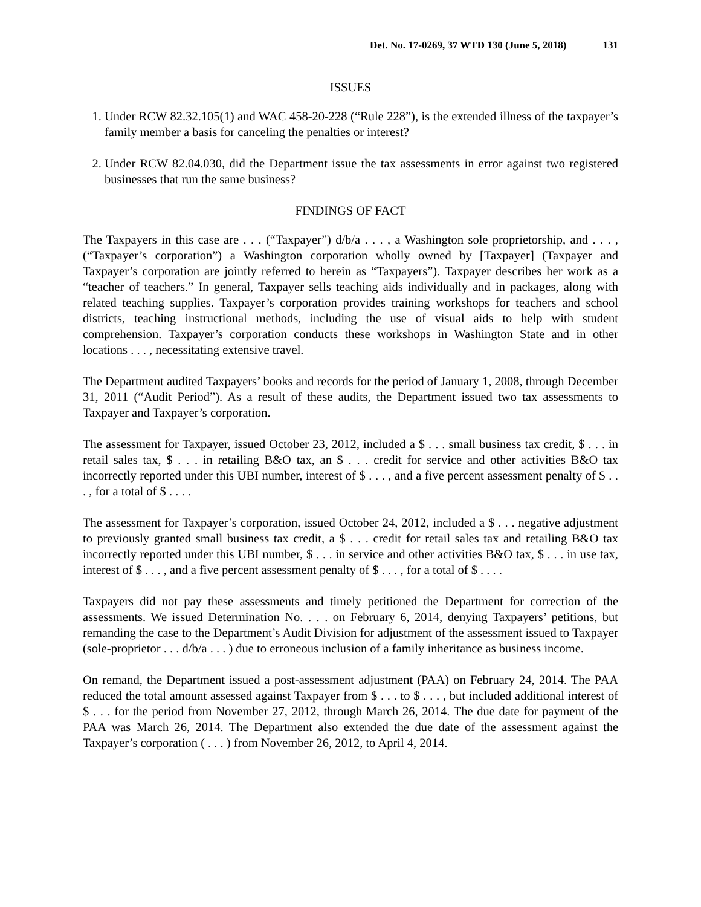Det. No. 17-0269, 37 WTD 130 (June 5, 2018) 131
ISSUES
1. Under RCW 82.32.105(1) and WAC 458-20-228 (“Rule 228”), is the extended illness of the taxpayer’s family member a basis for canceling the penalties or interest?
2. Under RCW 82.04.030, did the Department issue the tax assessments in error against two registered businesses that run the same business?
FINDINGS OF FACT
The Taxpayers in this case are . . . (“Taxpayer”) d/b/a . . . , a Washington sole proprietorship, and . . . , (“Taxpayer’s corporation”) a Washington corporation wholly owned by [Taxpayer] (Taxpayer and Taxpayer’s corporation are jointly referred to herein as “Taxpayers”). Taxpayer describes her work as a “teacher of teachers.” In general, Taxpayer sells teaching aids individually and in packages, along with related teaching supplies. Taxpayer’s corporation provides training workshops for teachers and school districts, teaching instructional methods, including the use of visual aids to help with student comprehension. Taxpayer’s corporation conducts these workshops in Washington State and in other locations . . . , necessitating extensive travel.
The Department audited Taxpayers’ books and records for the period of January 1, 2008, through December 31, 2011 (“Audit Period”). As a result of these audits, the Department issued two tax assessments to Taxpayer and Taxpayer’s corporation.
The assessment for Taxpayer, issued October 23, 2012, included a $ . . . small business tax credit, $ . . . in retail sales tax, $ . . . in retailing B&O tax, an $ . . . credit for service and other activities B&O tax incorrectly reported under this UBI number, interest of $ . . . , and a five percent assessment penalty of $ . . . , for a total of $ . . . .
The assessment for Taxpayer’s corporation, issued October 24, 2012, included a $ . . . negative adjustment to previously granted small business tax credit, a $ . . . credit for retail sales tax and retailing B&O tax incorrectly reported under this UBI number, $ . . . in service and other activities B&O tax, $ . . . in use tax, interest of $ . . . , and a five percent assessment penalty of $ . . . , for a total of $ . . . .
Taxpayers did not pay these assessments and timely petitioned the Department for correction of the assessments. We issued Determination No. . . . on February 6, 2014, denying Taxpayers’ petitions, but remanding the case to the Department’s Audit Division for adjustment of the assessment issued to Taxpayer (sole-proprietor . . . d/b/a . . . ) due to erroneous inclusion of a family inheritance as business income.
On remand, the Department issued a post-assessment adjustment (PAA) on February 24, 2014. The PAA reduced the total amount assessed against Taxpayer from $ . . . to $ . . . , but included additional interest of $ . . . for the period from November 27, 2012, through March 26, 2014. The due date for payment of the PAA was March 26, 2014. The Department also extended the due date of the assessment against the Taxpayer’s corporation ( . . . ) from November 26, 2012, to April 4, 2014.